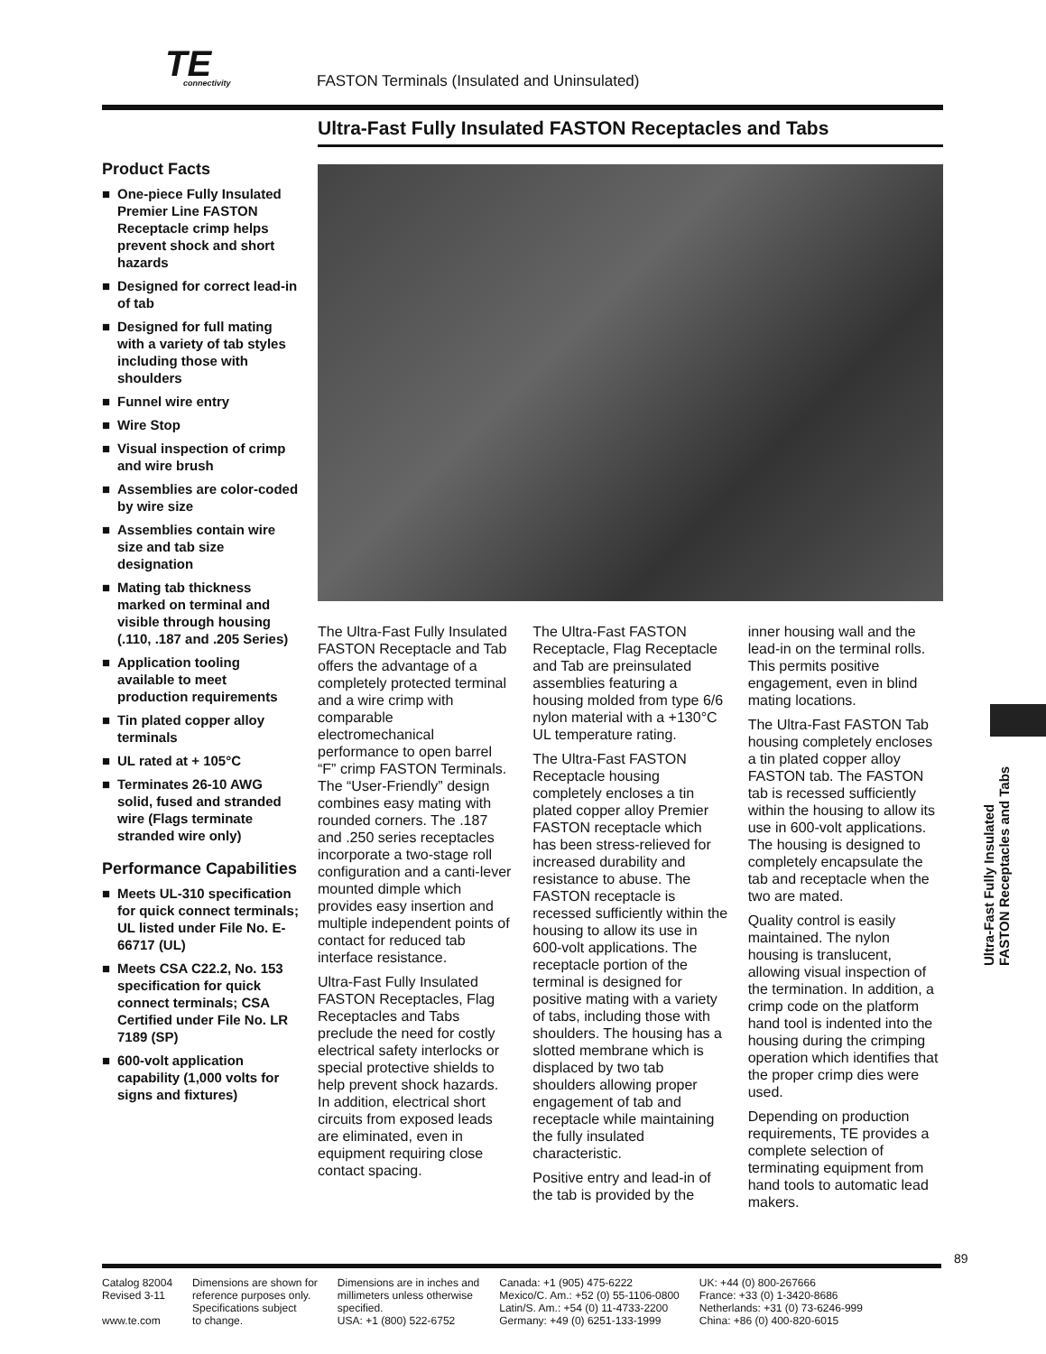TE
connectivity
FASTON Terminals (Insulated and Uninsulated)
Ultra-Fast Fully Insulated FASTON Receptacles and Tabs
Product Facts
■ One-piece Fully Insulated Premier Line FASTON Receptacle crimp helps prevent shock and short hazards
■ Designed for correct lead-in of tab
■ Designed for full mating with a variety of tab styles including those with shoulders
■ Funnel wire entry
■ Wire Stop
■ Visual inspection of crimp and wire brush
■ Assemblies are color-coded by wire size
■ Assemblies contain wire size and tab size designation
■ Mating tab thickness marked on terminal and visible through housing (.110, .187 and .205 Series)
■ Application tooling available to meet production requirements
■ Tin plated copper alloy terminals
■ UL rated at + 105°C
■ Terminates 26-10 AWG solid, fused and stranded wire (Flags terminate stranded wire only)
Performance Capabilities
■ Meets UL-310 specification for quick connect terminals; UL listed under File No. E-66717 (UL)
■ Meets CSA C22.2, No. 153 specification for quick connect terminals; CSA Certified under File No. LR 7189 (SP)
■ 600-volt application capability (1,000 volts for signs and fixtures)
The Ultra-Fast Fully Insulated FASTON Receptacle and Tab offers the advantage of a completely protected terminal and a wire crimp with comparable electromechanical performance to open barrel “F” crimp FASTON Terminals. The “User-Friendly” design combines easy mating with rounded corners. The .187 and .250 series receptacles incorporate a two-stage roll configuration and a canti-lever mounted dimple which provides easy insertion and multiple independent points of contact for reduced tab interface resistance.
Ultra-Fast Fully Insulated FASTON Receptacles, Flag Receptacles and Tabs preclude the need for costly electrical safety interlocks or special protective shields to help prevent shock hazards. In addition, electrical short circuits from exposed leads are eliminated, even in equipment requiring close contact spacing.
The Ultra-Fast FASTON Receptacle, Flag Receptacle and Tab are preinsulated assemblies featuring a housing molded from type 6/6 nylon material with a +130°C UL temperature rating.
The Ultra-Fast FASTON Receptacle housing completely encloses a tin plated copper alloy Premier FASTON receptacle which has been stress-relieved for increased durability and resistance to abuse. The FASTON receptacle is recessed sufficiently within the housing to allow its use in 600-volt applications. The receptacle portion of the terminal is designed for positive mating with a variety of tabs, including those with shoulders. The housing has a slotted membrane which is displaced by two tab shoulders allowing proper engagement of tab and receptacle while maintaining the fully insulated characteristic.
Positive entry and lead-in of the tab is provided by the inner housing wall and the lead-in on the terminal rolls. This permits positive engagement, even in blind mating locations.
The Ultra-Fast FASTON Tab housing completely encloses a tin plated copper alloy FASTON tab. The FASTON tab is recessed sufficiently within the housing to allow its use in 600-volt applications. The housing is designed to completely encapsulate the tab and receptacle when the two are mated.
Quality control is easily maintained. The nylon housing is translucent, allowing visual inspection of the termination. In addition, a crimp code on the platform hand tool is indented into the housing during the crimping operation which identifies that the proper crimp dies were used.
Depending on production requirements, TE provides a complete selection of terminating equipment from hand tools to automatic lead makers.
Ultra-Fast Fully Insulated FASTON Receptacles and Tabs
89
Catalog 82004
Revised 3-11
www.te.com
Dimensions are shown for
reference purposes only.
Specifications subject
to change.
Dimensions are in inches and
millimeters unless otherwise
specified.
USA: +1 (800) 522-6752
Canada: +1 (905) 475-6222
Mexico/C. Am.: +52 (0) 55-1106-0800
Latin/S. Am.: +54 (0) 11-4733-2200
Germany: +49 (0) 6251-133-1999
UK: +44 (0) 800-267666
France: +33 (0) 1-3420-8686
Netherlands: +31 (0) 73-6246-999
China: +86 (0) 400-820-6015